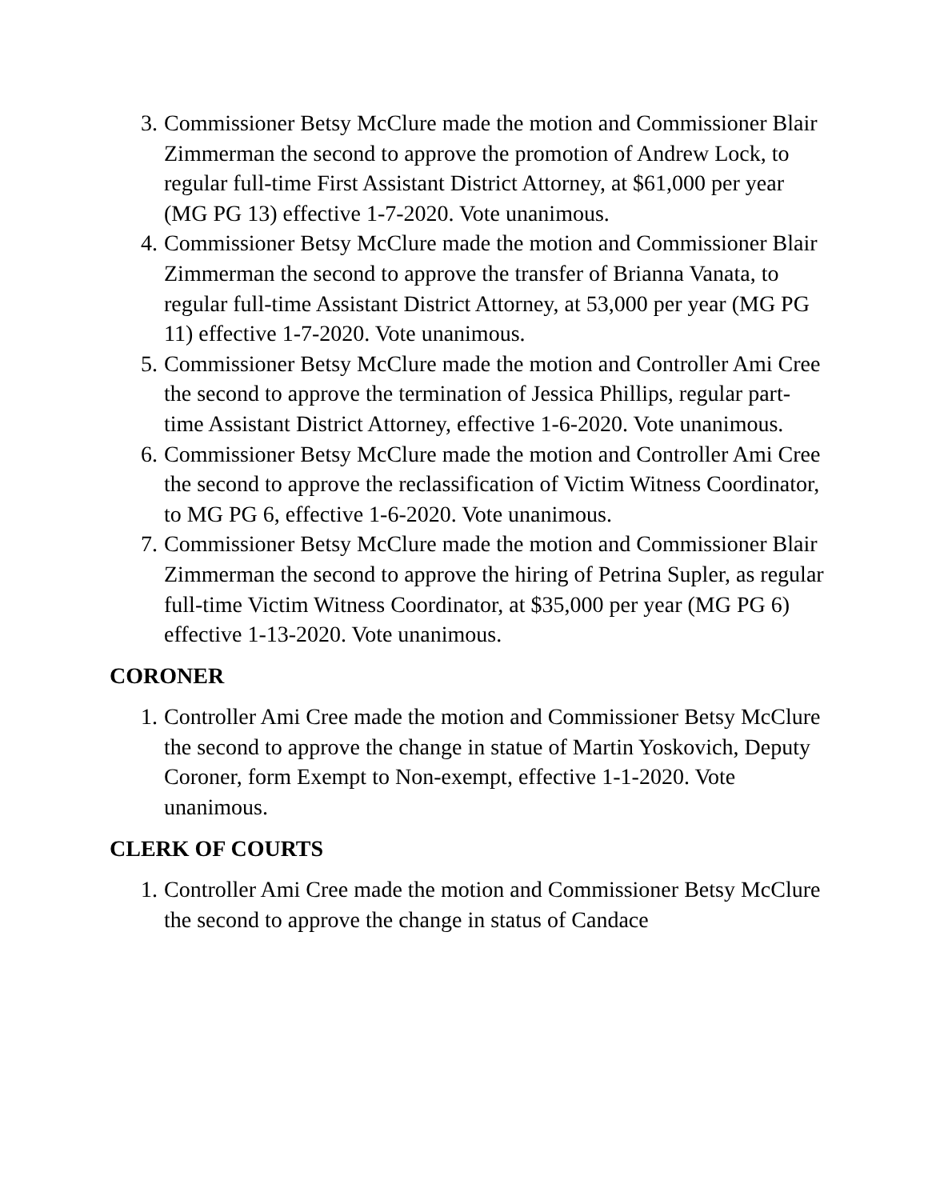3. Commissioner Betsy McClure made the motion and Commissioner Blair Zimmerman the second to approve the promotion of Andrew Lock, to regular full-time First Assistant District Attorney, at $61,000 per year (MG PG 13) effective 1-7-2020. Vote unanimous.
4. Commissioner Betsy McClure made the motion and Commissioner Blair Zimmerman the second to approve the transfer of Brianna Vanata, to regular full-time Assistant District Attorney, at 53,000 per year (MG PG 11) effective 1-7-2020. Vote unanimous.
5. Commissioner Betsy McClure made the motion and Controller Ami Cree the second to approve the termination of Jessica Phillips, regular part-time Assistant District Attorney, effective 1-6-2020. Vote unanimous.
6. Commissioner Betsy McClure made the motion and Controller Ami Cree the second to approve the reclassification of Victim Witness Coordinator, to MG PG 6, effective 1-6-2020. Vote unanimous.
7. Commissioner Betsy McClure made the motion and Commissioner Blair Zimmerman the second to approve the hiring of Petrina Supler, as regular full-time Victim Witness Coordinator, at $35,000 per year (MG PG 6) effective 1-13-2020. Vote unanimous.
CORONER
1. Controller Ami Cree made the motion and Commissioner Betsy McClure the second to approve the change in statue of Martin Yoskovich, Deputy Coroner, form Exempt to Non-exempt, effective 1-1-2020. Vote unanimous.
CLERK OF COURTS
1. Controller Ami Cree made the motion and Commissioner Betsy McClure the second to approve the change in status of Candace